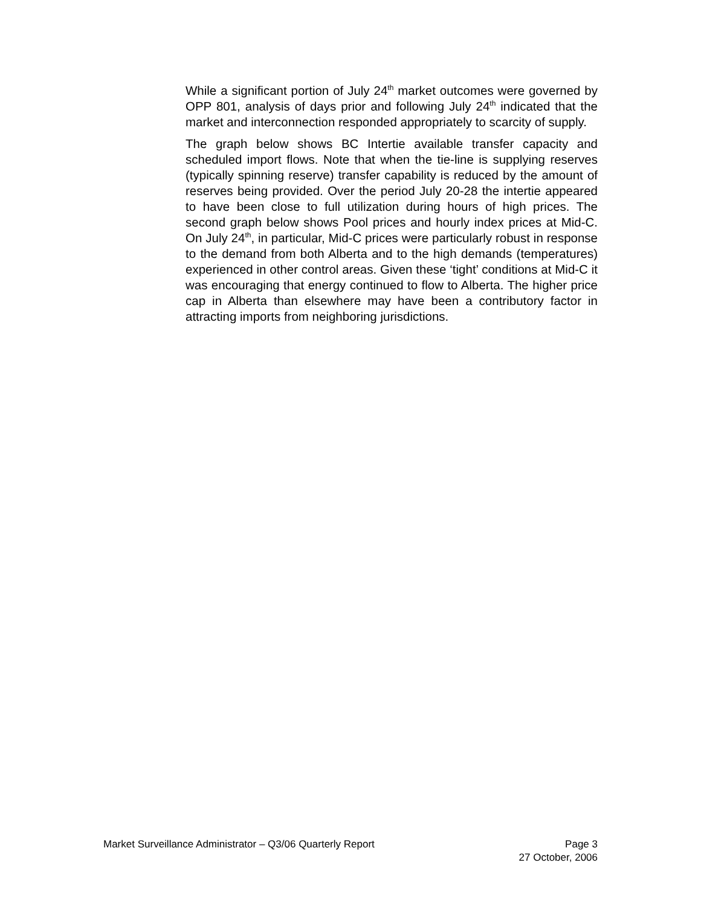While a significant portion of July 24<sup>th</sup> market outcomes were governed by OPP 801, analysis of days prior and following July 24<sup>th</sup> indicated that the market and interconnection responded appropriately to scarcity of supply.
The graph below shows BC Intertie available transfer capacity and scheduled import flows. Note that when the tie-line is supplying reserves (typically spinning reserve) transfer capability is reduced by the amount of reserves being provided. Over the period July 20-28 the intertie appeared to have been close to full utilization during hours of high prices. The second graph below shows Pool prices and hourly index prices at Mid-C. On July 24<sup>th</sup>, in particular, Mid-C prices were particularly robust in response to the demand from both Alberta and to the high demands (temperatures) experienced in other control areas. Given these ‘tight’ conditions at Mid-C it was encouraging that energy continued to flow to Alberta. The higher price cap in Alberta than elsewhere may have been a contributory factor in attracting imports from neighboring jurisdictions.
Market Surveillance Administrator – Q3/06 Quarterly Report Page 3
27 October, 2006